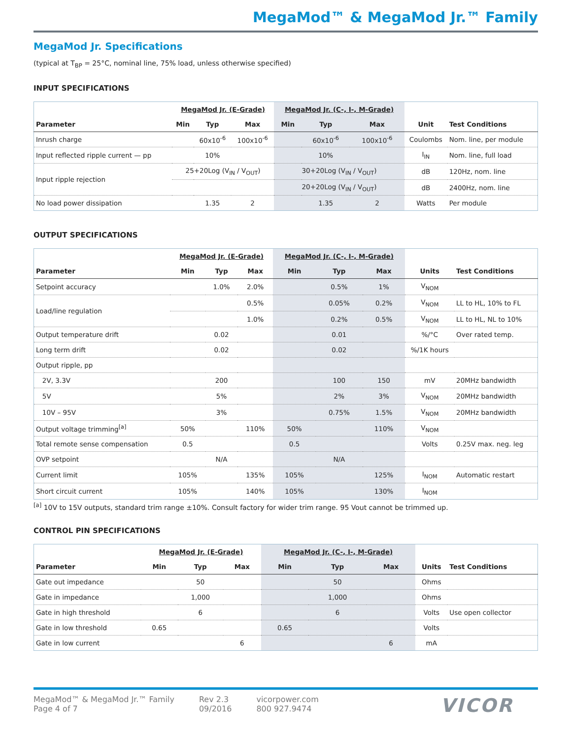MegaMod™ & MegaMod Jr.™ Family
MegaMod Jr. Specifications
(typical at T<sub>BP</sub> = 25°C, nominal line, 75% load, unless otherwise specified)
INPUT SPECIFICATIONS
| | MegaMod Jr. (E-Grade) | | | MegaMod Jr. (C-, I-, M-Grade) | | | | |
| --- | --- | --- | --- | --- | --- | --- | --- | --- |
| Parameter | Min | Typ | Max | Min | Typ | Max | Unit | Test Conditions |
| Inrush charge | | 60x10<sup>-6</sup> | 100x10<sup>-6</sup> | | 60x10<sup>-6</sup> | 100x10<sup>-6</sup> | Coulombs | Nom. line, per module |
| Input reflected ripple current — pp | | 10% | | | 10% | | I<sub>IN</sub> | Nom. line, full load |
| Input ripple rejection | 25+20Log (V<sub>IN</sub> / V<sub>OUT</sub>) | | | 30+20Log (V<sub>IN</sub> / V<sub>OUT</sub>) | | | dB | 120Hz, nom. line |
| | | | | 20+20Log (V<sub>IN</sub> / V<sub>OUT</sub>) | | | dB | 2400Hz, nom. line |
| No load power dissipation | | 1.35 | 2 | | 1.35 | 2 | Watts | Per module |
OUTPUT SPECIFICATIONS
| | MegaMod Jr. (E-Grade) | | | MegaMod Jr. (C-, I-, M-Grade) | | | | |
| --- | --- | --- | --- | --- | --- | --- | --- | --- |
| Parameter | Min | Typ | Max | Min | Typ | Max | Units | Test Conditions |
| Setpoint accuracy | | 1.0% | 2.0% | | 0.5% | 1% | V<sub>NOM</sub> | |
| Load/line regulation | | | 0.5% | | 0.05% | 0.2% | V<sub>NOM</sub> | LL to HL, 10% to FL |
| | | | 1.0% | | 0.2% | 0.5% | V<sub>NOM</sub> | LL to HL, NL to 10% |
| Output temperature drift | | 0.02 | | | 0.01 | | %/°C | Over rated temp. |
| Long term drift | | 0.02 | | | 0.02 | | %/1K hours | |
| Output ripple, pp | | | | | | | | |
| 2V, 3.3V | | 200 | | | 100 | 150 | mV | 20MHz bandwidth |
| 5V | | 5% | | | 2% | 3% | V<sub>NOM</sub> | 20MHz bandwidth |
| 10V – 95V | | 3% | | | 0.75% | 1.5% | V<sub>NOM</sub> | 20MHz bandwidth |
| Output voltage trimming<sup>[a]</sup> | 50% | | 110% | 50% | | 110% | V<sub>NOM</sub> | |
| Total remote sense compensation | 0.5 | | | 0.5 | | | Volts | 0.25V max. neg. leg |
| OVP setpoint | | N/A | | | N/A | | | |
| Current limit | 105% | | 135% | 105% | | 125% | I<sub>NOM</sub> | Automatic restart |
| Short circuit current | 105% | | 140% | 105% | | 130% | I<sub>NOM</sub> | |
<sup>[a]</sup> 10V to 15V outputs, standard trim range ±10%. Consult factory for wider trim range. 95 Vout cannot be trimmed up.
CONTROL PIN SPECIFICATIONS
| | MegaMod Jr. (E-Grade) | | | MegaMod Jr. (C-, I-, M-Grade) | | | | |
| --- | --- | --- | --- | --- | --- | --- | --- | --- |
| Parameter | Min | Typ | Max | Min | Typ | Max | Units | Test Conditions |
| Gate out impedance | | 50 | | | 50 | | Ohms | |
| Gate in impedance | | 1,000 | | | 1,000 | | Ohms | |
| Gate in high threshold | | 6 | | | 6 | | Volts | Use open collector |
| Gate in low threshold | 0.65 | | | 0.65 | | | Volts | |
| Gate in low current | | | 6 | | | 6 | mA | |
MegaMod™ & MegaMod Jr.™ Family
Page 4 of 7
Rev 2.3
09/2016
vicorpower.com
800 927.9474
VICOR